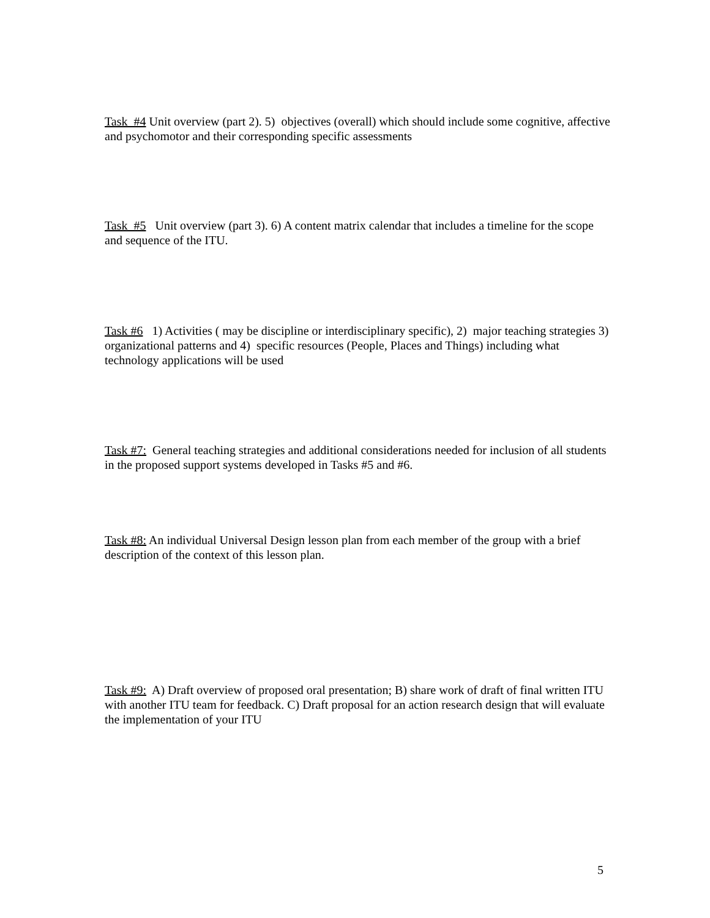Task #4 Unit overview (part 2). 5) objectives (overall) which should include some cognitive, affective and psychomotor and their corresponding specific assessments
Task #5 Unit overview (part 3). 6) A content matrix calendar that includes a timeline for the scope and sequence of the ITU.
Task #6 1) Activities ( may be discipline or interdisciplinary specific), 2) major teaching strategies 3) organizational patterns and 4) specific resources (People, Places and Things) including what technology applications will be used
Task #7: General teaching strategies and additional considerations needed for inclusion of all students in the proposed support systems developed in Tasks #5 and #6.
Task #8: An individual Universal Design lesson plan from each member of the group with a brief description of the context of this lesson plan.
Task #9: A) Draft overview of proposed oral presentation; B) share work of draft of final written ITU with another ITU team for feedback. C) Draft proposal for an action research design that will evaluate the implementation of your ITU
5